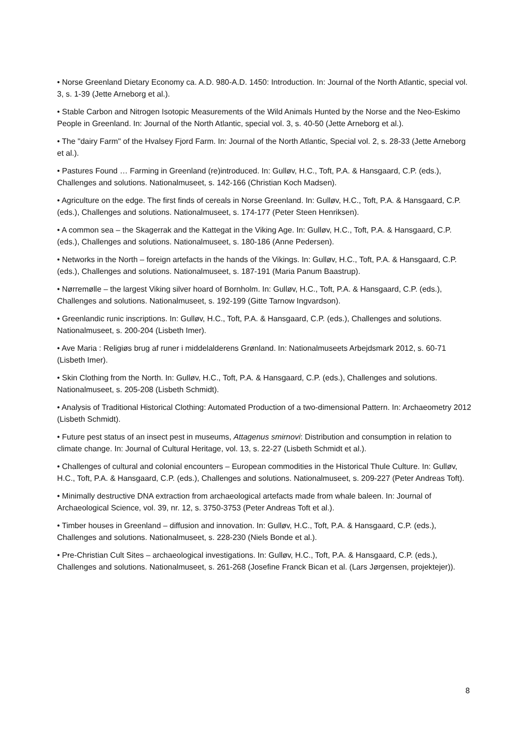• Norse Greenland Dietary Economy ca. A.D. 980-A.D. 1450: Introduction. In: Journal of the North Atlantic, special vol. 3, s. 1-39 (Jette Arneborg et al.).
• Stable Carbon and Nitrogen Isotopic Measurements of the Wild Animals Hunted by the Norse and the Neo-Eskimo People in Greenland. In: Journal of the North Atlantic, special vol. 3, s. 40-50 (Jette Arneborg et al.).
• The "dairy Farm" of the Hvalsey Fjord Farm. In: Journal of the North Atlantic, Special vol. 2, s. 28-33 (Jette Arneborg et al.).
• Pastures Found … Farming in Greenland (re)introduced. In: Gulløv, H.C., Toft, P.A. & Hansgaard, C.P. (eds.), Challenges and solutions. Nationalmuseet, s. 142-166 (Christian Koch Madsen).
• Agriculture on the edge. The first finds of cereals in Norse Greenland. In: Gulløv, H.C., Toft, P.A. & Hansgaard, C.P. (eds.), Challenges and solutions. Nationalmuseet, s. 174-177 (Peter Steen Henriksen).
• A common sea – the Skagerrak and the Kattegat in the Viking Age. In: Gulløv, H.C., Toft, P.A. & Hansgaard, C.P. (eds.), Challenges and solutions. Nationalmuseet, s. 180-186 (Anne Pedersen).
• Networks in the North – foreign artefacts in the hands of the Vikings. In: Gulløv, H.C., Toft, P.A. & Hansgaard, C.P. (eds.), Challenges and solutions. Nationalmuseet, s. 187-191 (Maria Panum Baastrup).
• Nørremølle – the largest Viking silver hoard of Bornholm. In: Gulløv, H.C., Toft, P.A. & Hansgaard, C.P. (eds.), Challenges and solutions. Nationalmuseet, s. 192-199 (Gitte Tarnow Ingvardson).
• Greenlandic runic inscriptions. In: Gulløv, H.C., Toft, P.A. & Hansgaard, C.P. (eds.), Challenges and solutions. Nationalmuseet, s. 200-204 (Lisbeth Imer).
• Ave Maria : Religiøs brug af runer i middelalderens Grønland. In: Nationalmuseets Arbejdsmark 2012, s. 60-71 (Lisbeth Imer).
• Skin Clothing from the North. In: Gulløv, H.C., Toft, P.A. & Hansgaard, C.P. (eds.), Challenges and solutions. Nationalmuseet, s. 205-208 (Lisbeth Schmidt).
• Analysis of Traditional Historical Clothing: Automated Production of a two-dimensional Pattern. In: Archaeometry 2012 (Lisbeth Schmidt).
• Future pest status of an insect pest in museums, Attagenus smirnovi: Distribution and consumption in relation to climate change. In: Journal of Cultural Heritage, vol. 13, s. 22-27 (Lisbeth Schmidt et al.).
• Challenges of cultural and colonial encounters – European commodities in the Historical Thule Culture. In: Gulløv, H.C., Toft, P.A. & Hansgaard, C.P. (eds.), Challenges and solutions. Nationalmuseet, s. 209-227 (Peter Andreas Toft).
• Minimally destructive DNA extraction from archaeological artefacts made from whale baleen. In: Journal of Archaeological Science, vol. 39, nr. 12, s. 3750-3753 (Peter Andreas Toft et al.).
• Timber houses in Greenland – diffusion and innovation. In: Gulløv, H.C., Toft, P.A. & Hansgaard, C.P. (eds.), Challenges and solutions. Nationalmuseet, s. 228-230 (Niels Bonde et al.).
• Pre-Christian Cult Sites – archaeological investigations. In: Gulløv, H.C., Toft, P.A. & Hansgaard, C.P. (eds.), Challenges and solutions. Nationalmuseet, s. 261-268 (Josefine Franck Bican et al. (Lars Jørgensen, projektejer)).
8